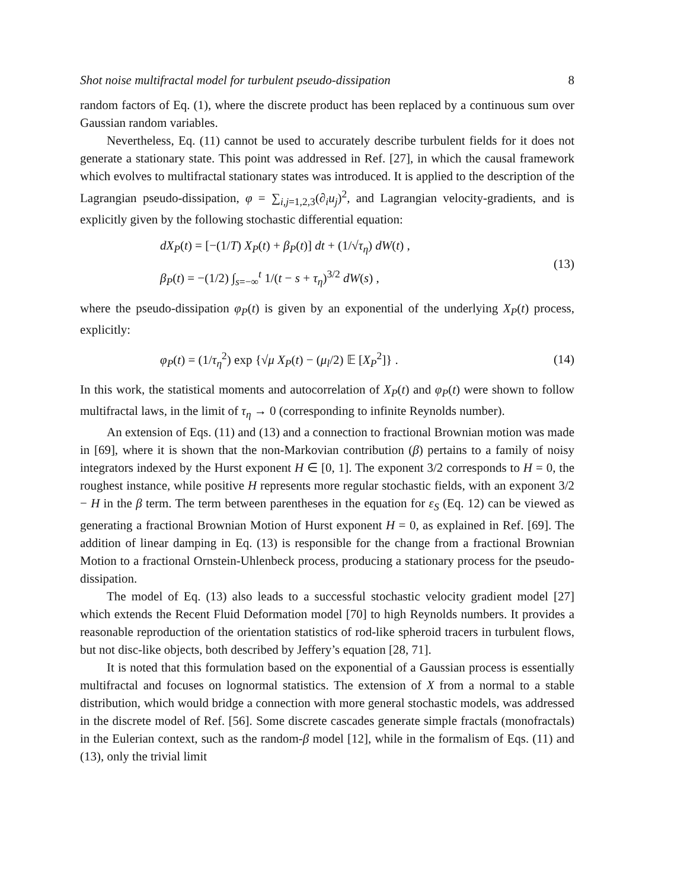Shot noise multifractal model for turbulent pseudo-dissipation 8
random factors of Eq. (1), where the discrete product has been replaced by a continuous sum over Gaussian random variables.
Nevertheless, Eq. (11) cannot be used to accurately describe turbulent fields for it does not generate a stationary state. This point was addressed in Ref. [27], in which the causal framework which evolves to multifractal stationary states was introduced. It is applied to the description of the Lagrangian pseudo-dissipation, φ = ∑<sub>i,j=1,2,3</sub>(∂<sub>i</sub>u<sub>j</sub>)<sup>2</sup>, and Lagrangian velocity-gradients, and is explicitly given by the following stochastic differential equation:
dX<sub>P</sub>(t) = [−(1/T) X<sub>P</sub>(t) + β<sub>P</sub>(t)] dt + (1/√τ<sub>η</sub>) dW(t) ,
β<sub>P</sub>(t) = −(1/2) ∫<sub>s=−∞</sub><sup>t</sup> 1/(t − s + τ<sub>η</sub>)<sup>3/2</sup> dW(s) ,
(13)
where the pseudo-dissipation φ<sub>P</sub>(t) is given by an exponential of the underlying X<sub>P</sub>(t) process, explicitly:
φ<sub>P</sub>(t) = (1/τ<sub>η</sub><sup>2</sup>) exp {√μ X<sub>P</sub>(t) − (μ<sub>l</sub>/2) 𝔼 [X<sub>P</sub><sup>2</sup>]} .
(14)
In this work, the statistical moments and autocorrelation of X<sub>P</sub>(t) and φ<sub>P</sub>(t) were shown to follow multifractal laws, in the limit of τ<sub>η</sub> → 0 (corresponding to infinite Reynolds number).
An extension of Eqs. (11) and (13) and a connection to fractional Brownian motion was made in [69], where it is shown that the non-Markovian contribution (β) pertains to a family of noisy integrators indexed by the Hurst exponent H ∈ [0, 1]. The exponent 3/2 corresponds to H = 0, the roughest instance, while positive H represents more regular stochastic fields, with an exponent 3/2 − H in the β term. The term between parentheses in the equation for ε<sub>S</sub> (Eq. 12) can be viewed as generating a fractional Brownian Motion of Hurst exponent H = 0, as explained in Ref. [69]. The addition of linear damping in Eq. (13) is responsible for the change from a fractional Brownian Motion to a fractional Ornstein-Uhlenbeck process, producing a stationary process for the pseudo-dissipation.
The model of Eq. (13) also leads to a successful stochastic velocity gradient model [27] which extends the Recent Fluid Deformation model [70] to high Reynolds numbers. It provides a reasonable reproduction of the orientation statistics of rod-like spheroid tracers in turbulent flows, but not disc-like objects, both described by Jeffery’s equation [28, 71].
It is noted that this formulation based on the exponential of a Gaussian process is essentially multifractal and focuses on lognormal statistics. The extension of X from a normal to a stable distribution, which would bridge a connection with more general stochastic models, was addressed in the discrete model of Ref. [56]. Some discrete cascades generate simple fractals (monofractals) in the Eulerian context, such as the random-β model [12], while in the formalism of Eqs. (11) and (13), only the trivial limit